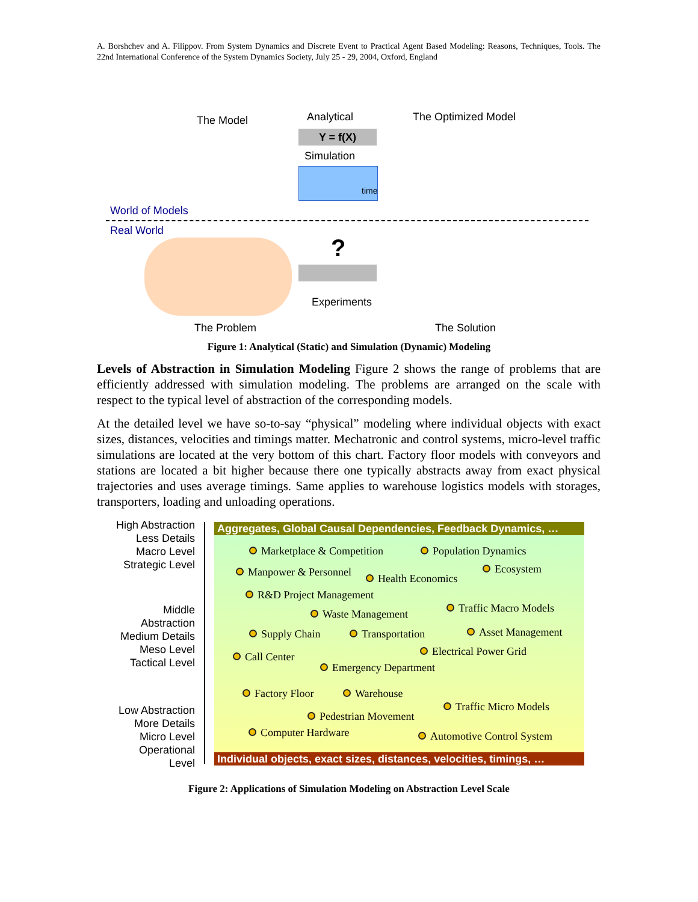A. Borshchev and A. Filippov. From System Dynamics and Discrete Event to Practical Agent Based Modeling: Reasons, Techniques, Tools. The 22nd International Conference of the System Dynamics Society, July 25 - 29, 2004, Oxford, England
The Model Analytical
Y = f(X)
Simulation
time
The Optimized Model
World of Models
Real World
?
Experiments
The Problem The Solution
Figure 1: Analytical (Static) and Simulation (Dynamic) Modeling
Levels of Abstraction in Simulation Modeling Figure 2 shows the range of problems that are efficiently addressed with simulation modeling. The problems are arranged on the scale with respect to the typical level of abstraction of the corresponding models.
At the detailed level we have so-to-say “physical” modeling where individual objects with exact sizes, distances, velocities and timings matter. Mechatronic and control systems, micro-level traffic simulations are located at the very bottom of this chart. Factory floor models with conveyors and stations are located a bit higher because there one typically abstracts away from exact physical trajectories and uses average timings. Same applies to warehouse logistics models with storages, transporters, loading and unloading operations.
High Abstraction
Less Details
Macro Level
Strategic Level
Middle
Abstraction
Medium Details
Meso Level
Tactical Level
Low Abstraction
More Details
Micro Level
Operational
Level
Aggregates, Global Causal Dependencies, Feedback Dynamics, …
Marketplace & Competition Population Dynamics
Manpower & Personnel
Health Economics
Ecosystem
R&D Project Management
Traffic Macro Models
Waste Management
Supply Chain Transportation Asset Management
Call Center Electrical Power Grid
Emergency Department
Factory Floor Warehouse
Traffic Micro Models
Pedestrian Movement
Computer Hardware Automotive Control System
Individual objects, exact sizes, distances, velocities, timings, …
Figure 2: Applications of Simulation Modeling on Abstraction Level Scale